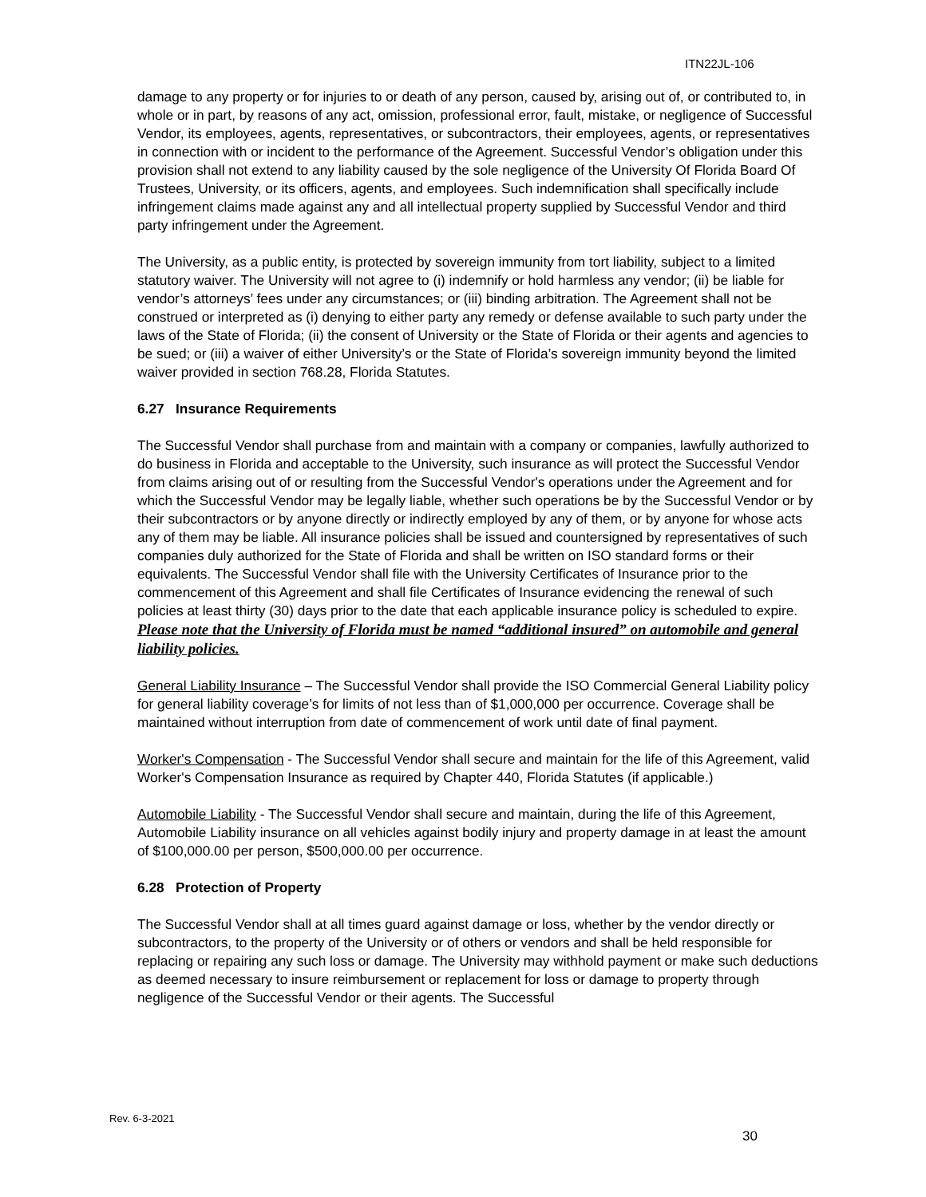ITN22JL-106
damage to any property or for injuries to or death of any person, caused by, arising out of, or contributed to, in whole or in part, by reasons of any act, omission, professional error, fault, mistake, or negligence of Successful Vendor, its employees, agents, representatives, or subcontractors, their employees, agents, or representatives in connection with or incident to the performance of the Agreement. Successful Vendor’s obligation under this provision shall not extend to any liability caused by the sole negligence of the University Of Florida Board Of Trustees, University, or its officers, agents, and employees. Such indemnification shall specifically include infringement claims made against any and all intellectual property supplied by Successful Vendor and third party infringement under the Agreement.
The University, as a public entity, is protected by sovereign immunity from tort liability, subject to a limited statutory waiver. The University will not agree to (i) indemnify or hold harmless any vendor; (ii) be liable for vendor’s attorneys’ fees under any circumstances; or (iii) binding arbitration. The Agreement shall not be construed or interpreted as (i) denying to either party any remedy or defense available to such party under the laws of the State of Florida; (ii) the consent of University or the State of Florida or their agents and agencies to be sued; or (iii) a waiver of either University’s or the State of Florida’s sovereign immunity beyond the limited waiver provided in section 768.28, Florida Statutes.
6.27 Insurance Requirements
The Successful Vendor shall purchase from and maintain with a company or companies, lawfully authorized to do business in Florida and acceptable to the University, such insurance as will protect the Successful Vendor from claims arising out of or resulting from the Successful Vendor's operations under the Agreement and for which the Successful Vendor may be legally liable, whether such operations be by the Successful Vendor or by their subcontractors or by anyone directly or indirectly employed by any of them, or by anyone for whose acts any of them may be liable. All insurance policies shall be issued and countersigned by representatives of such companies duly authorized for the State of Florida and shall be written on ISO standard forms or their equivalents. The Successful Vendor shall file with the University Certificates of Insurance prior to the commencement of this Agreement and shall file Certificates of Insurance evidencing the renewal of such policies at least thirty (30) days prior to the date that each applicable insurance policy is scheduled to expire. Please note that the University of Florida must be named “additional insured” on automobile and general liability policies.
General Liability Insurance – The Successful Vendor shall provide the ISO Commercial General Liability policy for general liability coverage’s for limits of not less than of $1,000,000 per occurrence. Coverage shall be maintained without interruption from date of commencement of work until date of final payment.
Worker's Compensation - The Successful Vendor shall secure and maintain for the life of this Agreement, valid Worker's Compensation Insurance as required by Chapter 440, Florida Statutes (if applicable.)
Automobile Liability - The Successful Vendor shall secure and maintain, during the life of this Agreement, Automobile Liability insurance on all vehicles against bodily injury and property damage in at least the amount of $100,000.00 per person, $500,000.00 per occurrence.
6.28 Protection of Property
The Successful Vendor shall at all times guard against damage or loss, whether by the vendor directly or subcontractors, to the property of the University or of others or vendors and shall be held responsible for replacing or repairing any such loss or damage. The University may withhold payment or make such deductions as deemed necessary to insure reimbursement or replacement for loss or damage to property through negligence of the Successful Vendor or their agents. The Successful
Rev. 6-3-2021
30